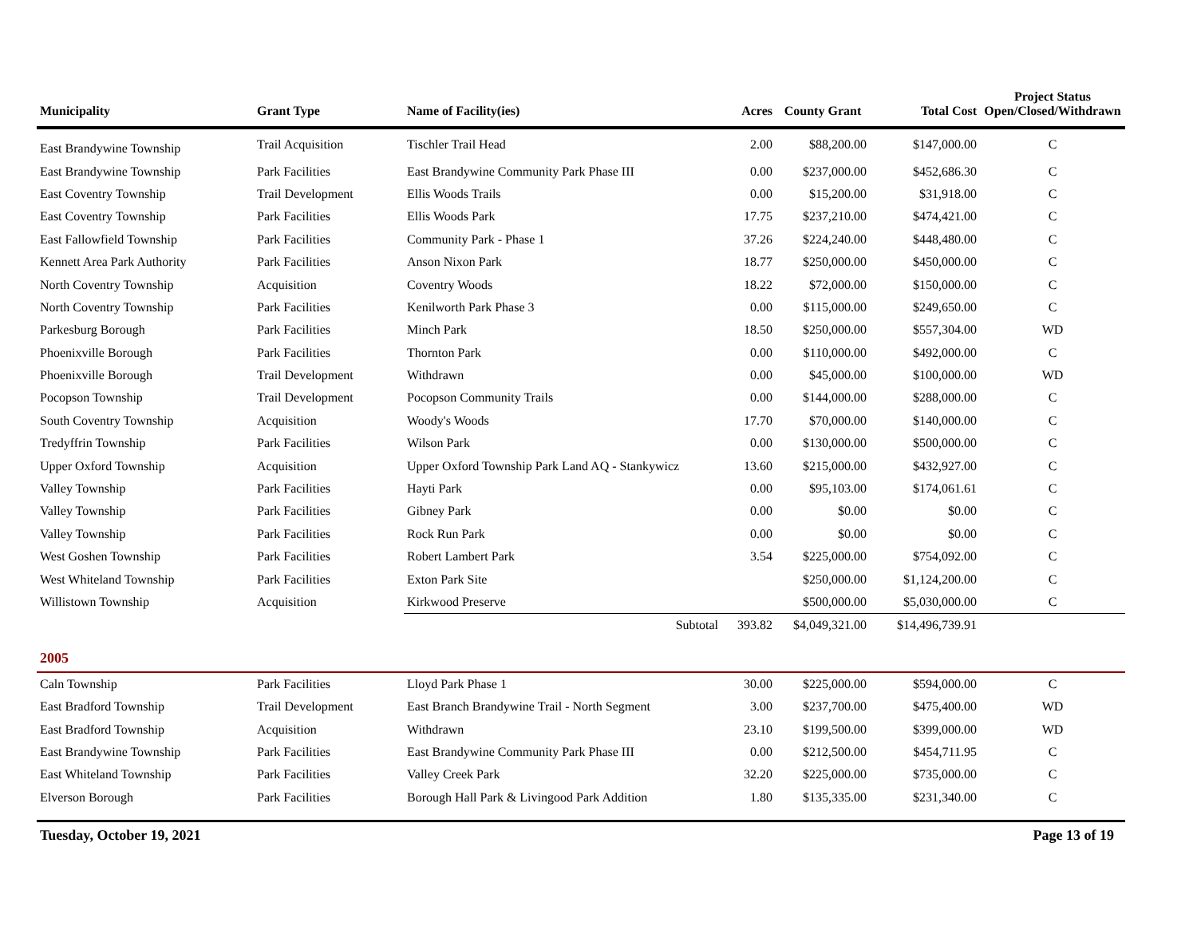| Municipality | Grant Type | Name of Facility(ies) | Acres | County Grant | Total Cost | Project Status Open/Closed/Withdrawn |
| --- | --- | --- | --- | --- | --- | --- |
| East Brandywine Township | Trail Acquisition | Tischler Trail Head | 2.00 | $88,200.00 | $147,000.00 | C |
| East Brandywine Township | Park Facilities | East Brandywine Community Park Phase III | 0.00 | $237,000.00 | $452,686.30 | C |
| East Coventry Township | Trail Development | Ellis Woods Trails | 0.00 | $15,200.00 | $31,918.00 | C |
| East Coventry Township | Park Facilities | Ellis Woods Park | 17.75 | $237,210.00 | $474,421.00 | C |
| East Fallowfield Township | Park Facilities | Community Park - Phase 1 | 37.26 | $224,240.00 | $448,480.00 | C |
| Kennett Area Park Authority | Park Facilities | Anson Nixon Park | 18.77 | $250,000.00 | $450,000.00 | C |
| North Coventry Township | Acquisition | Coventry Woods | 18.22 | $72,000.00 | $150,000.00 | C |
| North Coventry Township | Park Facilities | Kenilworth Park Phase 3 | 0.00 | $115,000.00 | $249,650.00 | C |
| Parkesburg Borough | Park Facilities | Minch Park | 18.50 | $250,000.00 | $557,304.00 | WD |
| Phoenixville Borough | Park Facilities | Thornton Park | 0.00 | $110,000.00 | $492,000.00 | C |
| Phoenixville Borough | Trail Development | Withdrawn | 0.00 | $45,000.00 | $100,000.00 | WD |
| Pocopson Township | Trail Development | Pocopson Community Trails | 0.00 | $144,000.00 | $288,000.00 | C |
| South Coventry Township | Acquisition | Woody's Woods | 17.70 | $70,000.00 | $140,000.00 | C |
| Tredyffrin Township | Park Facilities | Wilson Park | 0.00 | $130,000.00 | $500,000.00 | C |
| Upper Oxford Township | Acquisition | Upper Oxford Township Park Land AQ - Stankywicz | 13.60 | $215,000.00 | $432,927.00 | C |
| Valley Township | Park Facilities | Hayti Park | 0.00 | $95,103.00 | $174,061.61 | C |
| Valley Township | Park Facilities | Gibney Park | 0.00 | $0.00 | $0.00 | C |
| Valley Township | Park Facilities | Rock Run Park | 0.00 | $0.00 | $0.00 | C |
| West Goshen Township | Park Facilities | Robert Lambert Park | 3.54 | $225,000.00 | $754,092.00 | C |
| West Whiteland Township | Park Facilities | Exton Park Site | | $250,000.00 | $1,124,200.00 | C |
| Willistown Township | Acquisition | Kirkwood Preserve | | $500,000.00 | $5,030,000.00 | C |
| | | Subtotal | 393.82 | $4,049,321.00 | $14,496,739.91 | |
| 2005 | | | | | | |
| Caln Township | Park Facilities | Lloyd Park Phase 1 | 30.00 | $225,000.00 | $594,000.00 | C |
| East Bradford Township | Trail Development | East Branch Brandywine Trail - North Segment | 3.00 | $237,700.00 | $475,400.00 | WD |
| East Bradford Township | Acquisition | Withdrawn | 23.10 | $199,500.00 | $399,000.00 | WD |
| East Brandywine Township | Park Facilities | East Brandywine Community Park Phase III | 0.00 | $212,500.00 | $454,711.95 | C |
| East Whiteland Township | Park Facilities | Valley Creek Park | 32.20 | $225,000.00 | $735,000.00 | C |
| Elverson Borough | Park Facilities | Borough Hall Park & Livingood Park Addition | 1.80 | $135,335.00 | $231,340.00 | C |
Tuesday, October 19, 2021 Page 13 of 19